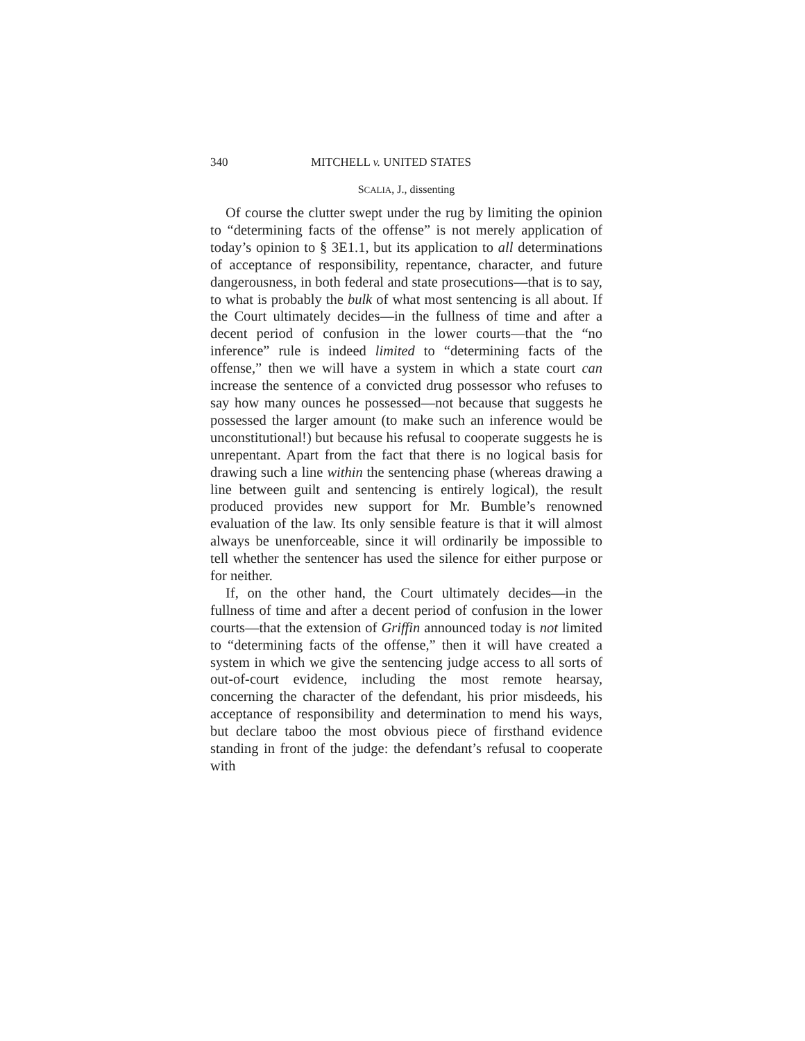340 MITCHELL v. UNITED STATES
SCALIA, J., dissenting
Of course the clutter swept under the rug by limiting the opinion to “determining facts of the offense” is not merely application of today’s opinion to § 3E1.1, but its application to all determinations of acceptance of responsibility, repentance, character, and future dangerousness, in both federal and state prosecutions—that is to say, to what is probably the bulk of what most sentencing is all about. If the Court ultimately decides—in the fullness of time and after a decent period of confusion in the lower courts—that the “no inference” rule is indeed limited to “determining facts of the offense,” then we will have a system in which a state court can increase the sentence of a convicted drug possessor who refuses to say how many ounces he possessed—not because that suggests he possessed the larger amount (to make such an inference would be unconstitutional!) but because his refusal to cooperate suggests he is unrepentant. Apart from the fact that there is no logical basis for drawing such a line within the sentencing phase (whereas drawing a line between guilt and sentencing is entirely logical), the result produced provides new support for Mr. Bumble’s renowned evaluation of the law. Its only sensible feature is that it will almost always be unenforceable, since it will ordinarily be impossible to tell whether the sentencer has used the silence for either purpose or for neither.
If, on the other hand, the Court ultimately decides—in the fullness of time and after a decent period of confusion in the lower courts—that the extension of Griffin announced today is not limited to “determining facts of the offense,” then it will have created a system in which we give the sentencing judge access to all sorts of out-of-court evidence, including the most remote hearsay, concerning the character of the defendant, his prior misdeeds, his acceptance of responsibility and determination to mend his ways, but declare taboo the most obvious piece of firsthand evidence standing in front of the judge: the defendant’s refusal to cooperate with